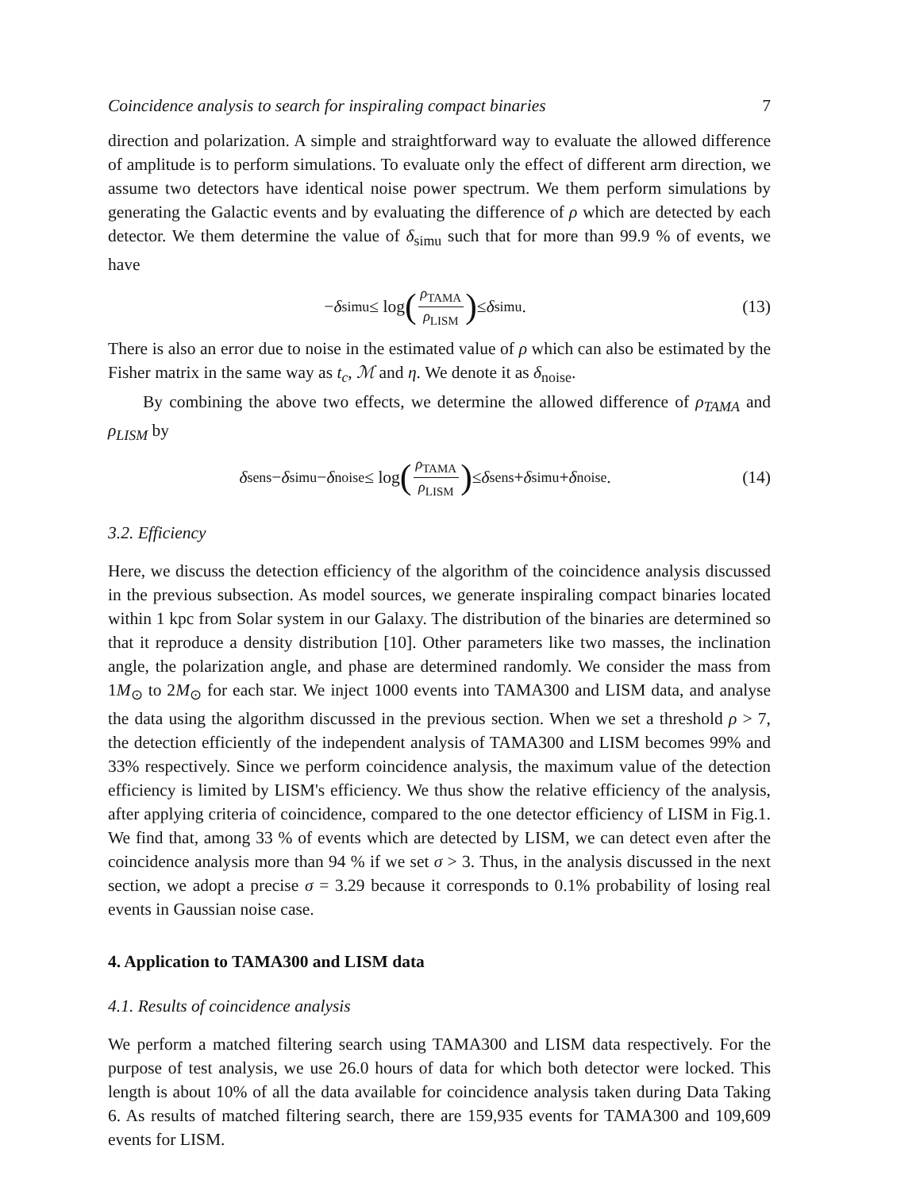Coincidence analysis to search for inspiraling compact binaries 7
direction and polarization. A simple and straightforward way to evaluate the allowed difference of amplitude is to perform simulations. To evaluate only the effect of different arm direction, we assume two detectors have identical noise power spectrum. We them perform simulations by generating the Galactic events and by evaluating the difference of ρ which are detected by each detector. We them determine the value of δ<sub>simu</sub> such that for more than 99.9 % of events, we have
− δ<sub>simu</sub> ≤ log (ρ<sub>TAMA</sub> ρ<sub>LISM</sub>) ≤ δ<sub>simu</sub>.
(13)
There is also an error due to noise in the estimated value of ρ which can also be estimated by the Fisher matrix in the same way as t<sub>c</sub>, ℳ and η. We denote it as δ<sub>noise</sub>.
By combining the above two effects, we determine the allowed difference of ρ<sub>TAMA</sub> and ρ<sub>LISM</sub> by
δ<sub>sens</sub> − δ<sub>simu</sub> − δ<sub>noise</sub> ≤ log (ρ<sub>TAMA</sub> ρ<sub>LISM</sub>) ≤ δ<sub>sens</sub> + δ<sub>simu</sub> + δ<sub>noise</sub>.
(14)
3.2. Efficiency
Here, we discuss the detection efficiency of the algorithm of the coincidence analysis discussed in the previous subsection. As model sources, we generate inspiraling compact binaries located within 1 kpc from Solar system in our Galaxy. The distribution of the binaries are determined so that it reproduce a density distribution [10]. Other parameters like two masses, the inclination angle, the polarization angle, and phase are determined randomly. We consider the mass from 1M<sub>⊙</sub> to 2M<sub>⊙</sub> for each star. We inject 1000 events into TAMA300 and LISM data, and analyse the data using the algorithm discussed in the previous section. When we set a threshold ρ > 7, the detection efficiently of the independent analysis of TAMA300 and LISM becomes 99% and 33% respectively. Since we perform coincidence analysis, the maximum value of the detection efficiency is limited by LISM's efficiency. We thus show the relative efficiency of the analysis, after applying criteria of coincidence, compared to the one detector efficiency of LISM in Fig.1. We find that, among 33 % of events which are detected by LISM, we can detect even after the coincidence analysis more than 94 % if we set σ > 3. Thus, in the analysis discussed in the next section, we adopt a precise σ = 3.29 because it corresponds to 0.1% probability of losing real events in Gaussian noise case.
4. Application to TAMA300 and LISM data
4.1. Results of coincidence analysis
We perform a matched filtering search using TAMA300 and LISM data respectively. For the purpose of test analysis, we use 26.0 hours of data for which both detector were locked. This length is about 10% of all the data available for coincidence analysis taken during Data Taking 6. As results of matched filtering search, there are 159,935 events for TAMA300 and 109,609 events for LISM.